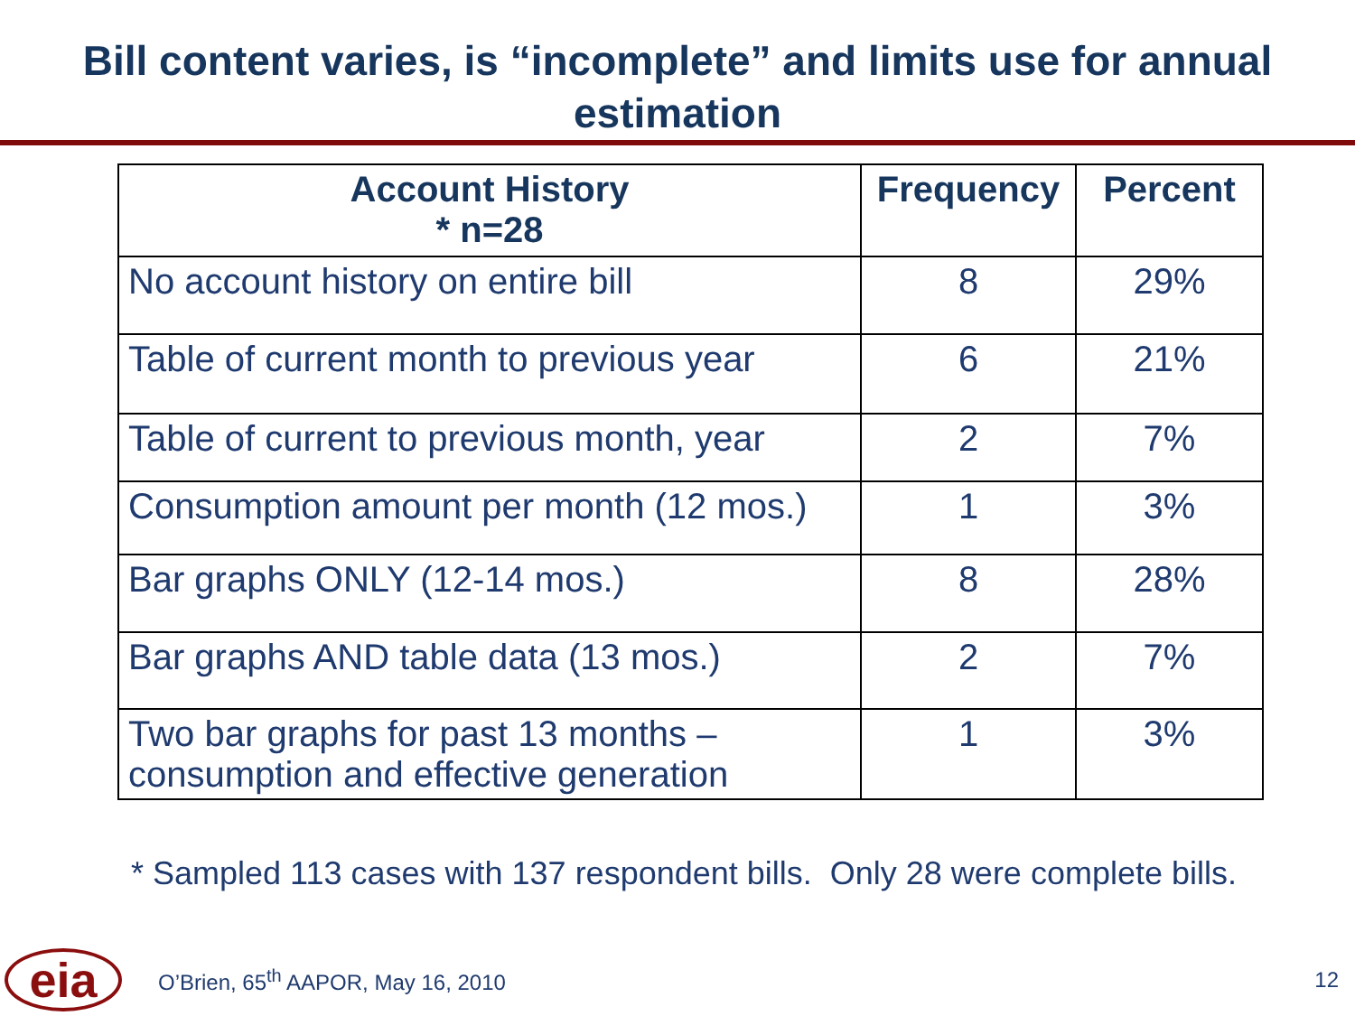Bill content varies, is “incomplete” and limits use for annual estimation
| Account History * n=28 | Frequency | Percent |
| --- | --- | --- |
| No account history on entire bill | 8 | 29% |
| Table of current month to previous year | 6 | 21% |
| Table of current to previous month, year | 2 | 7% |
| Consumption amount per month (12 mos.) | 1 | 3% |
| Bar graphs ONLY (12-14 mos.) | 8 | 28% |
| Bar graphs AND table data (13 mos.) | 2 | 7% |
| Two bar graphs for past 13 months – consumption and effective generation | 1 | 3% |
* Sampled 113 cases with 137 respondent bills. Only 28 were complete bills.
eia
O’Brien, 65<sup>th</sup> AAPOR, May 16, 2010
12